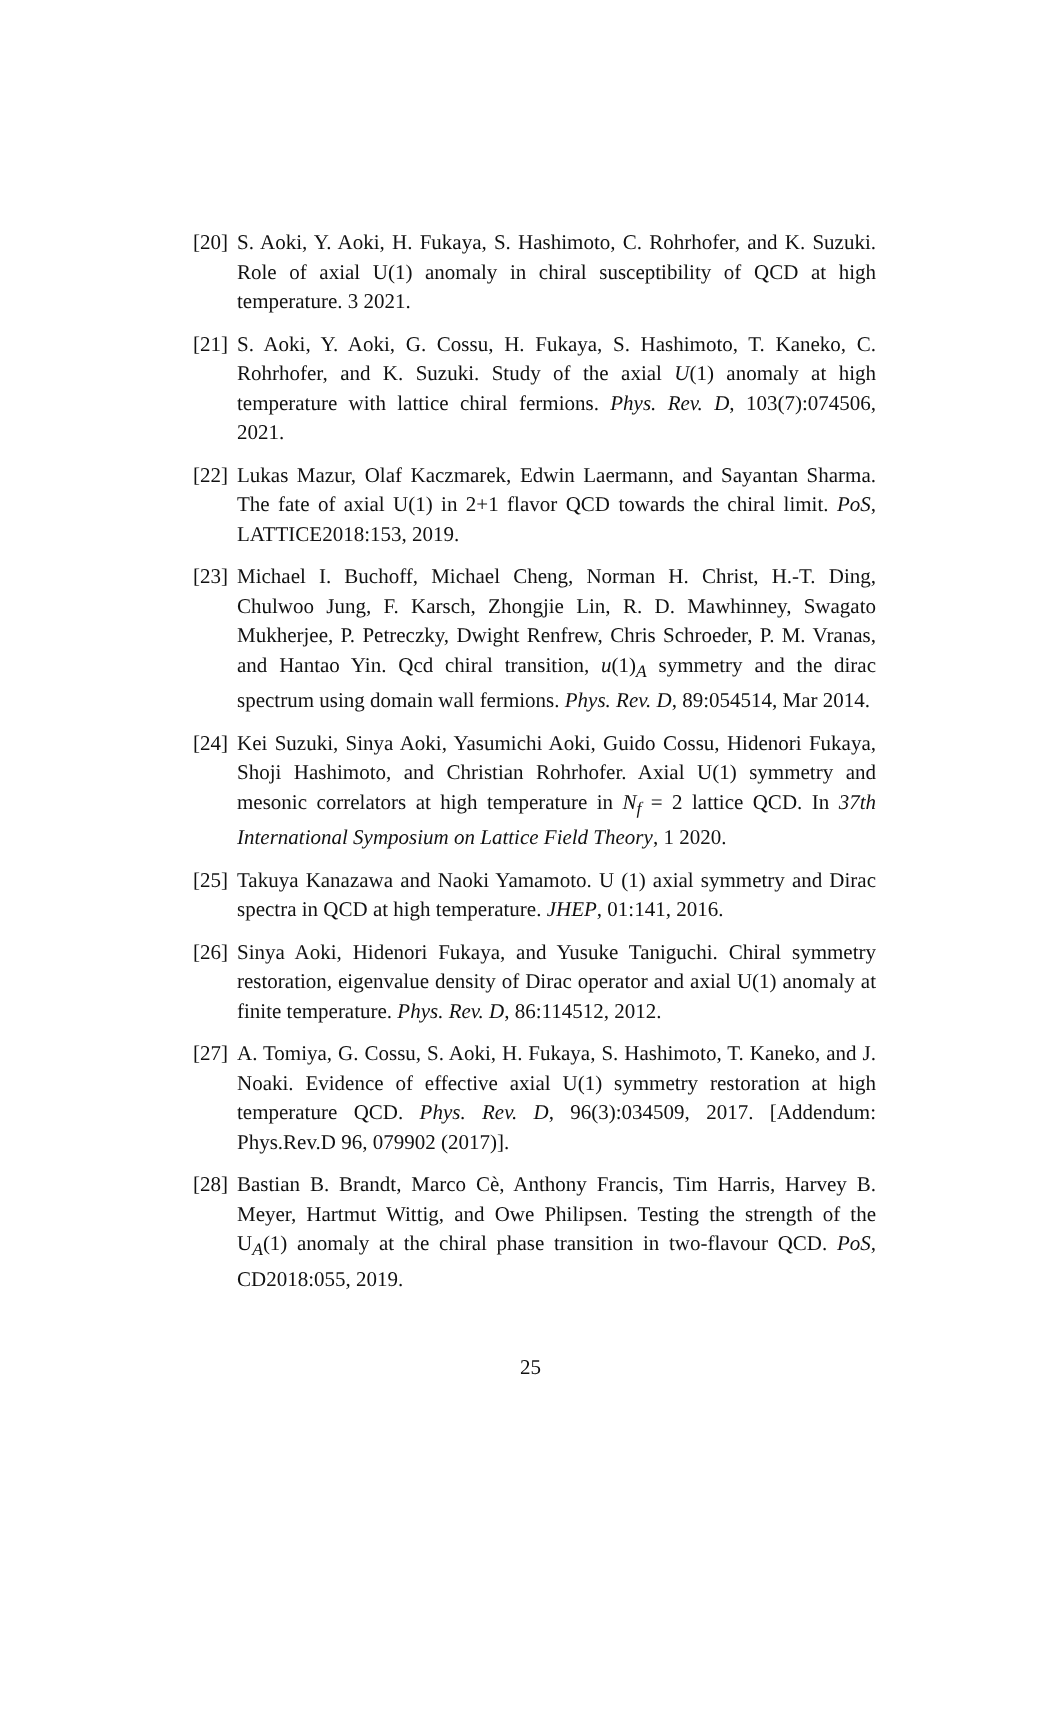[20]
S. Aoki, Y. Aoki, H. Fukaya, S. Hashimoto, C. Rohrhofer, and K. Suzuki. Role of axial U(1) anomaly in chiral susceptibility of QCD at high temperature. 3 2021.
[21]
S. Aoki, Y. Aoki, G. Cossu, H. Fukaya, S. Hashimoto, T. Kaneko, C. Rohrhofer, and K. Suzuki. Study of the axial U(1) anomaly at high temperature with lattice chiral fermions. Phys. Rev. D, 103(7):074506, 2021.
[22]
Lukas Mazur, Olaf Kaczmarek, Edwin Laermann, and Sayantan Sharma. The fate of axial U(1) in 2+1 flavor QCD towards the chiral limit. PoS, LATTICE2018:153, 2019.
[23]
Michael I. Buchoff, Michael Cheng, Norman H. Christ, H.-T. Ding, Chulwoo Jung, F. Karsch, Zhongjie Lin, R. D. Mawhinney, Swagato Mukherjee, P. Petreczky, Dwight Renfrew, Chris Schroeder, P. M. Vranas, and Hantao Yin. Qcd chiral transition, u(1)<sub>A</sub> symmetry and the dirac spectrum using domain wall fermions. Phys. Rev. D, 89:054514, Mar 2014.
[24]
Kei Suzuki, Sinya Aoki, Yasumichi Aoki, Guido Cossu, Hidenori Fukaya, Shoji Hashimoto, and Christian Rohrhofer. Axial U(1) symmetry and mesonic correlators at high temperature in N<sub>f</sub> = 2 lattice QCD. In 37th International Symposium on Lattice Field Theory, 1 2020.
[25]
Takuya Kanazawa and Naoki Yamamoto. U (1) axial symmetry and Dirac spectra in QCD at high temperature. JHEP, 01:141, 2016.
[26]
Sinya Aoki, Hidenori Fukaya, and Yusuke Taniguchi. Chiral symmetry restoration, eigenvalue density of Dirac operator and axial U(1) anomaly at finite temperature. Phys. Rev. D, 86:114512, 2012.
[27]
A. Tomiya, G. Cossu, S. Aoki, H. Fukaya, S. Hashimoto, T. Kaneko, and J. Noaki. Evidence of effective axial U(1) symmetry restoration at high temperature QCD. Phys. Rev. D, 96(3):034509, 2017. [Addendum: Phys.Rev.D 96, 079902 (2017)].
[28]
Bastian B. Brandt, Marco Cè, Anthony Francis, Tim Harris, Harvey B. Meyer, Hartmut Wittig, and Owe Philipsen. Testing the strength of the U<sub>A</sub>(1) anomaly at the chiral phase transition in two-flavour QCD. PoS, CD2018:055, 2019.
25